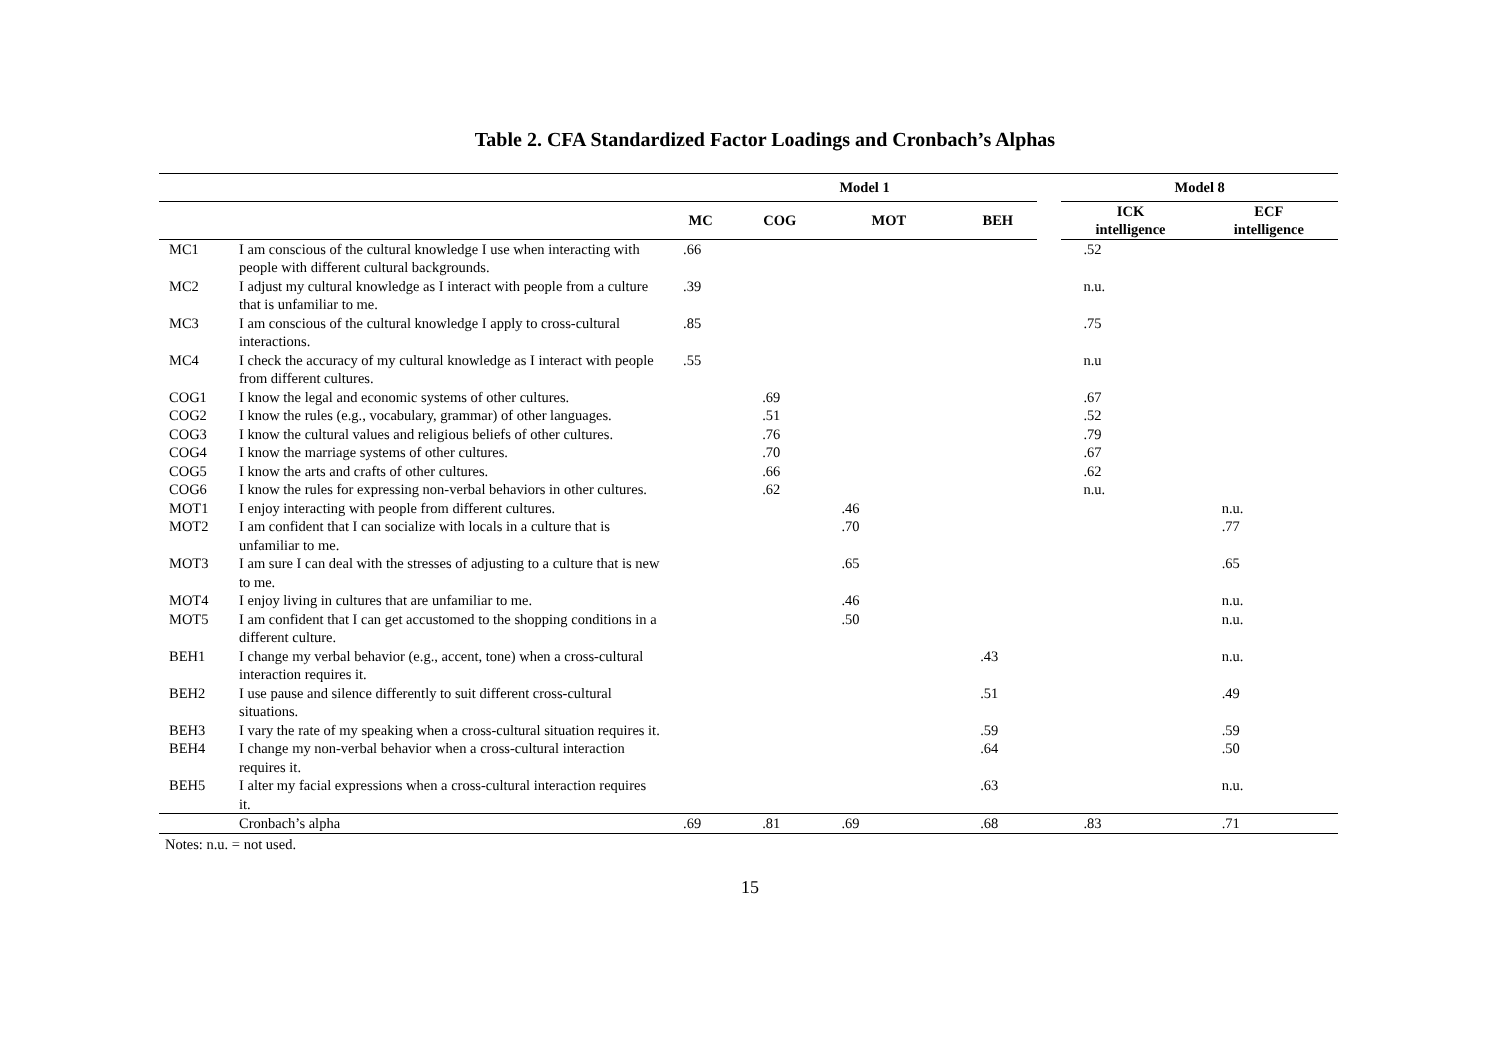Table 2. CFA Standardized Factor Loadings and Cronbach’s Alphas
| | | | | Model 1 | | | Model 8 | |
| --- | --- | --- | --- | --- | --- | --- | --- | --- |
| | | MC | COG | MOT | BEH | | ICK intelligence | ECF intelligence |
| MC1 | I am conscious of the cultural knowledge I use when interacting with people with different cultural backgrounds. | .66 | | | | | .52 | |
| MC2 | I adjust my cultural knowledge as I interact with people from a culture that is unfamiliar to me. | .39 | | | | | n.u. | |
| MC3 | I am conscious of the cultural knowledge I apply to cross-cultural interactions. | .85 | | | | | .75 | |
| MC4 | I check the accuracy of my cultural knowledge as I interact with people from different cultures. | .55 | | | | | n.u | |
| COG1 | I know the legal and economic systems of other cultures. | | .69 | | | | .67 | |
| COG2 | I know the rules (e.g., vocabulary, grammar) of other languages. | | .51 | | | | .52 | |
| COG3 | I know the cultural values and religious beliefs of other cultures. | | .76 | | | | .79 | |
| COG4 | I know the marriage systems of other cultures. | | .70 | | | | .67 | |
| COG5 | I know the arts and crafts of other cultures. | | .66 | | | | .62 | |
| COG6 | I know the rules for expressing non-verbal behaviors in other cultures. | | .62 | | | | n.u. | |
| MOT1 | I enjoy interacting with people from different cultures. | | | .46 | | | | n.u. |
| MOT2 | I am confident that I can socialize with locals in a culture that is unfamiliar to me. | | | .70 | | | | .77 |
| MOT3 | I am sure I can deal with the stresses of adjusting to a culture that is new to me. | | | .65 | | | | .65 |
| MOT4 | I enjoy living in cultures that are unfamiliar to me. | | | .46 | | | | n.u. |
| MOT5 | I am confident that I can get accustomed to the shopping conditions in a different culture. | | | .50 | | | | n.u. |
| BEH1 | I change my verbal behavior (e.g., accent, tone) when a cross-cultural interaction requires it. | | | | .43 | | | n.u. |
| BEH2 | I use pause and silence differently to suit different cross-cultural situations. | | | | .51 | | | .49 |
| BEH3 | I vary the rate of my speaking when a cross-cultural situation requires it. | | | | .59 | | | .59 |
| BEH4 | I change my non-verbal behavior when a cross-cultural interaction requires it. | | | | .64 | | | .50 |
| BEH5 | I alter my facial expressions when a cross-cultural interaction requires it. | | | | .63 | | | n.u. |
| | Cronbach’s alpha | .69 | .81 | .69 | .68 | | .83 | .71 |
Notes: n.u. = not used.
15